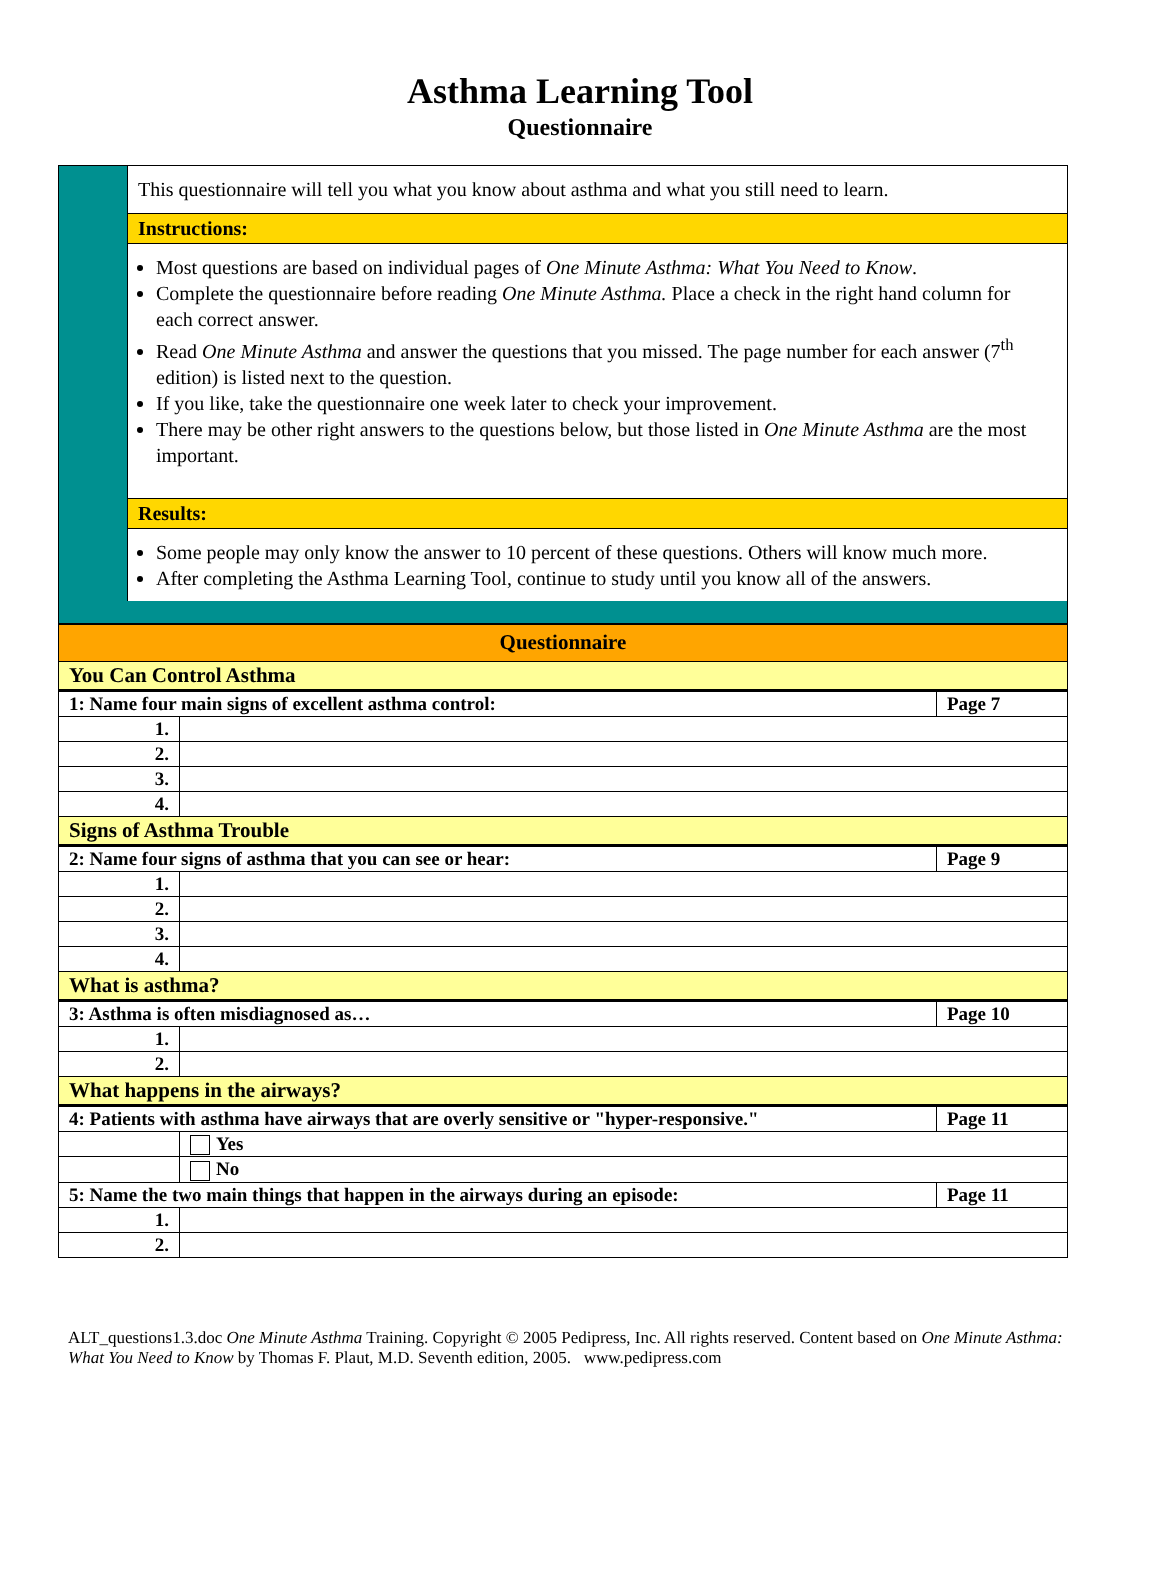Asthma Learning Tool
Questionnaire
This questionnaire will tell you what you know about asthma and what you still need to learn.
Instructions:
Most questions are based on individual pages of One Minute Asthma: What You Need to Know.
Complete the questionnaire before reading One Minute Asthma. Place a check in the right hand column for each correct answer.
Read One Minute Asthma and answer the questions that you missed. The page number for each answer (7<sup>th</sup> edition) is listed next to the question.
If you like, take the questionnaire one week later to check your improvement.
There may be other right answers to the questions below, but those listed in One Minute Asthma are the most important.
Results:
Some people may only know the answer to 10 percent of these questions. Others will know much more.
After completing the Asthma Learning Tool, continue to study until you know all of the answers.
| Questionnaire | | |
| You Can Control Asthma | | |
| 1: Name four main signs of excellent asthma control: | | Page 7 |
| 1. | | |
| 2. | | |
| 3. | | |
| 4. | | |
| Signs of Asthma Trouble | | |
| 2: Name four signs of asthma that you can see or hear: | | Page 9 |
| 1. | | |
| 2. | | |
| 3. | | |
| 4. | | |
| What is asthma? | | |
| 3: Asthma is often misdiagnosed as… | | Page 10 |
| 1. | | |
| 2. | | |
| What happens in the airways? | | |
| 4: Patients with asthma have airways that are overly sensitive or "hyper-responsive." | | Page 11 |
| | Yes | |
| | No | |
| 5: Name the two main things that happen in the airways during an episode: | | Page 11 |
| 1. | | |
| 2. | | |
ALT_questions1.3.doc One Minute Asthma Training. Copyright © 2005 Pedipress, Inc. All rights reserved. Content based on One Minute Asthma: What You Need to Know by Thomas F. Plaut, M.D. Seventh edition, 2005. www.pedipress.com